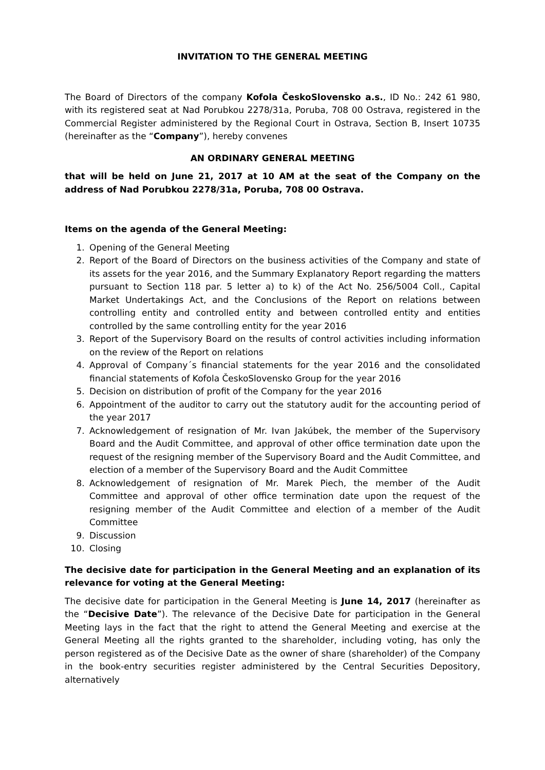INVITATION TO THE GENERAL MEETING
The Board of Directors of the company Kofola ČeskoSlovensko a.s., ID No.: 242 61 980, with its registered seat at Nad Porubkou 2278/31a, Poruba, 708 00 Ostrava, registered in the Commercial Register administered by the Regional Court in Ostrava, Section B, Insert 10735 (hereinafter as the “Company”), hereby convenes
AN ORDINARY GENERAL MEETING
that will be held on June 21, 2017 at 10 AM at the seat of the Company on the address of Nad Porubkou 2278/31a, Poruba, 708 00 Ostrava.
Items on the agenda of the General Meeting:
1. Opening of the General Meeting
2. Report of the Board of Directors on the business activities of the Company and state of its assets for the year 2016, and the Summary Explanatory Report regarding the matters pursuant to Section 118 par. 5 letter a) to k) of the Act No. 256/5004 Coll., Capital Market Undertakings Act, and the Conclusions of the Report on relations between controlling entity and controlled entity and between controlled entity and entities controlled by the same controlling entity for the year 2016
3. Report of the Supervisory Board on the results of control activities including information on the review of the Report on relations
4. Approval of Company´s financial statements for the year 2016 and the consolidated financial statements of Kofola ČeskoSlovensko Group for the year 2016
5. Decision on distribution of profit of the Company for the year 2016
6. Appointment of the auditor to carry out the statutory audit for the accounting period of the year 2017
7. Acknowledgement of resignation of Mr. Ivan Jakúbek, the member of the Supervisory Board and the Audit Committee, and approval of other office termination date upon the request of the resigning member of the Supervisory Board and the Audit Committee, and election of a member of the Supervisory Board and the Audit Committee
8. Acknowledgement of resignation of Mr. Marek Piech, the member of the Audit Committee and approval of other office termination date upon the request of the resigning member of the Audit Committee and election of a member of the Audit Committee
9. Discussion
10. Closing
The decisive date for participation in the General Meeting and an explanation of its relevance for voting at the General Meeting:
The decisive date for participation in the General Meeting is June 14, 2017 (hereinafter as the “Decisive Date”). The relevance of the Decisive Date for participation in the General Meeting lays in the fact that the right to attend the General Meeting and exercise at the General Meeting all the rights granted to the shareholder, including voting, has only the person registered as of the Decisive Date as the owner of share (shareholder) of the Company in the book-entry securities register administered by the Central Securities Depository, alternatively